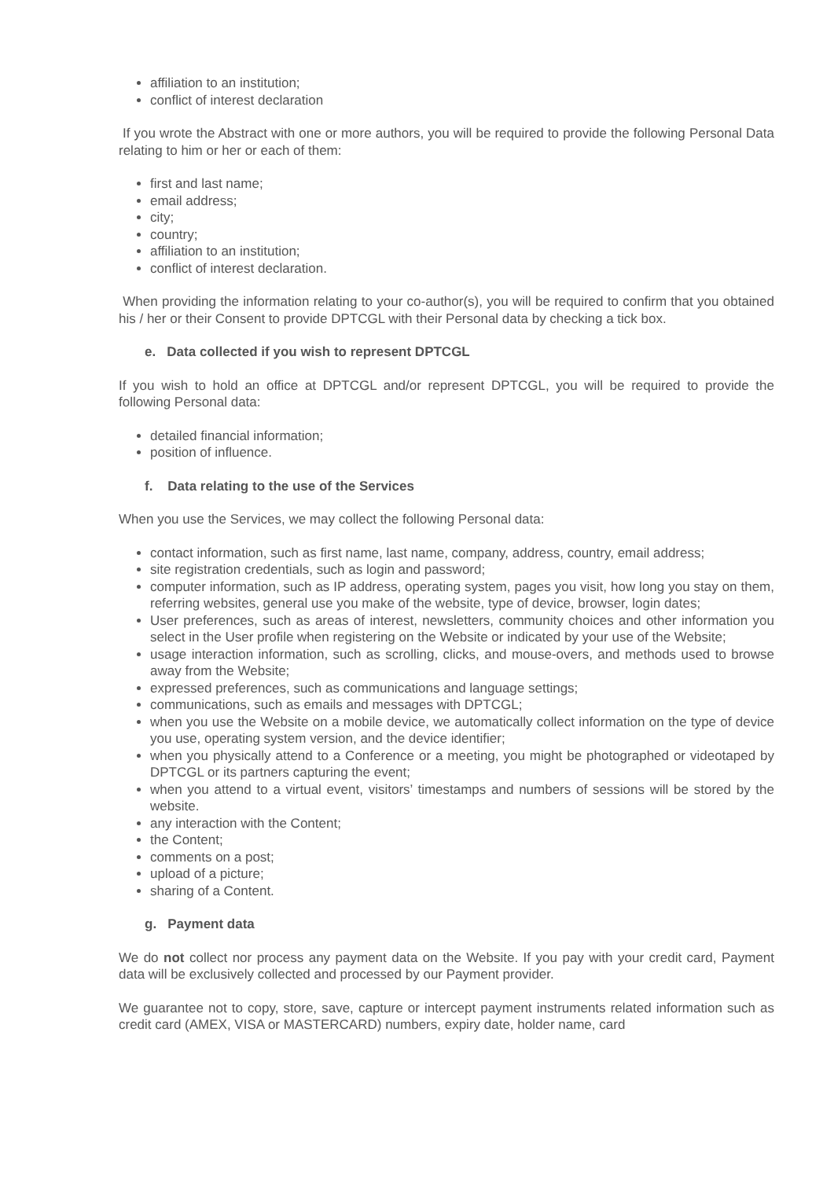affiliation to an institution;
conflict of interest declaration
If you wrote the Abstract with one or more authors, you will be required to provide the following Personal Data relating to him or her or each of them:
first and last name;
email address;
city;
country;
affiliation to an institution;
conflict of interest declaration.
When providing the information relating to your co-author(s), you will be required to confirm that you obtained his / her or their Consent to provide DPTCGL with their Personal data by checking a tick box.
e. Data collected if you wish to represent DPTCGL
If you wish to hold an office at DPTCGL and/or represent DPTCGL, you will be required to provide the following Personal data:
detailed financial information;
position of influence.
f. Data relating to the use of the Services
When you use the Services, we may collect the following Personal data:
contact information, such as first name, last name, company, address, country, email address;
site registration credentials, such as login and password;
computer information, such as IP address, operating system, pages you visit, how long you stay on them, referring websites, general use you make of the website, type of device, browser, login dates;
User preferences, such as areas of interest, newsletters, community choices and other information you select in the User profile when registering on the Website or indicated by your use of the Website;
usage interaction information, such as scrolling, clicks, and mouse-overs, and methods used to browse away from the Website;
expressed preferences, such as communications and language settings;
communications, such as emails and messages with DPTCGL;
when you use the Website on a mobile device, we automatically collect information on the type of device you use, operating system version, and the device identifier;
when you physically attend to a Conference or a meeting, you might be photographed or videotaped by DPTCGL or its partners capturing the event;
when you attend to a virtual event, visitors’ timestamps and numbers of sessions will be stored by the website.
any interaction with the Content;
the Content;
comments on a post;
upload of a picture;
sharing of a Content.
g. Payment data
We do not collect nor process any payment data on the Website. If you pay with your credit card, Payment data will be exclusively collected and processed by our Payment provider.
We guarantee not to copy, store, save, capture or intercept payment instruments related information such as credit card (AMEX, VISA or MASTERCARD) numbers, expiry date, holder name, card